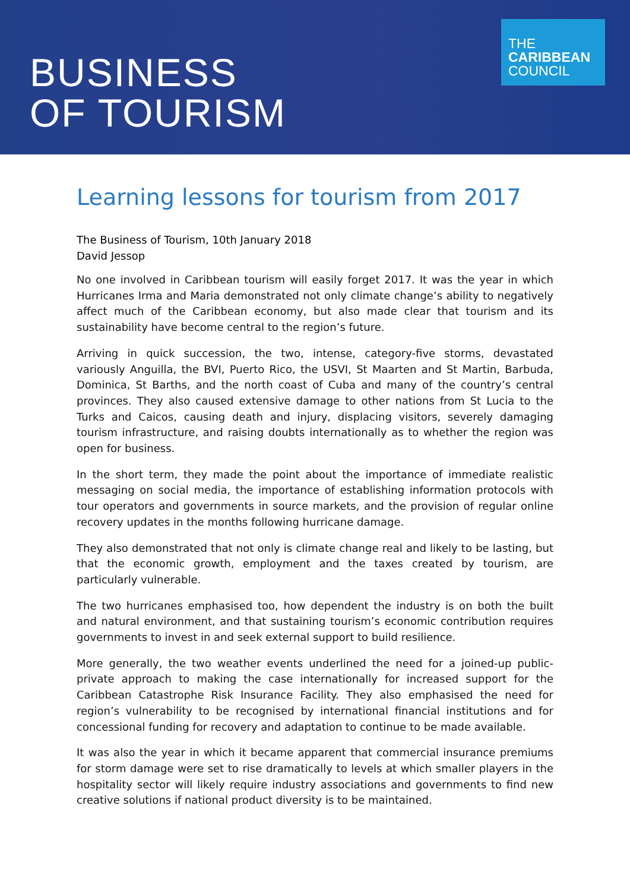BUSINESS
OF TOURISM
THE
CARIBBEAN
COUNCIL
Learning lessons for tourism from 2017
The Business of Tourism, 10th January 2018
David Jessop
No one involved in Caribbean tourism will easily forget 2017. It was the year in which Hurricanes Irma and Maria demonstrated not only climate change’s ability to negatively affect much of the Caribbean economy, but also made clear that tourism and its sustainability have become central to the region’s future.
Arriving in quick succession, the two, intense, category-five storms, devastated variously Anguilla, the BVI, Puerto Rico, the USVI, St Maarten and St Martin, Barbuda, Dominica, St Barths, and the north coast of Cuba and many of the country’s central provinces. They also caused extensive damage to other nations from St Lucia to the Turks and Caicos, causing death and injury, displacing visitors, severely damaging tourism infrastructure, and raising doubts internationally as to whether the region was open for business.
In the short term, they made the point about the importance of immediate realistic messaging on social media, the importance of establishing information protocols with tour operators and governments in source markets, and the provision of regular online recovery updates in the months following hurricane damage.
They also demonstrated that not only is climate change real and likely to be lasting, but that the economic growth, employment and the taxes created by tourism, are particularly vulnerable.
The two hurricanes emphasised too, how dependent the industry is on both the built and natural environment, and that sustaining tourism’s economic contribution requires governments to invest in and seek external support to build resilience.
More generally, the two weather events underlined the need for a joined-up public-private approach to making the case internationally for increased support for the Caribbean Catastrophe Risk Insurance Facility. They also emphasised the need for region’s vulnerability to be recognised by international financial institutions and for concessional funding for recovery and adaptation to continue to be made available.
It was also the year in which it became apparent that commercial insurance premiums for storm damage were set to rise dramatically to levels at which smaller players in the hospitality sector will likely require industry associations and governments to find new creative solutions if national product diversity is to be maintained.